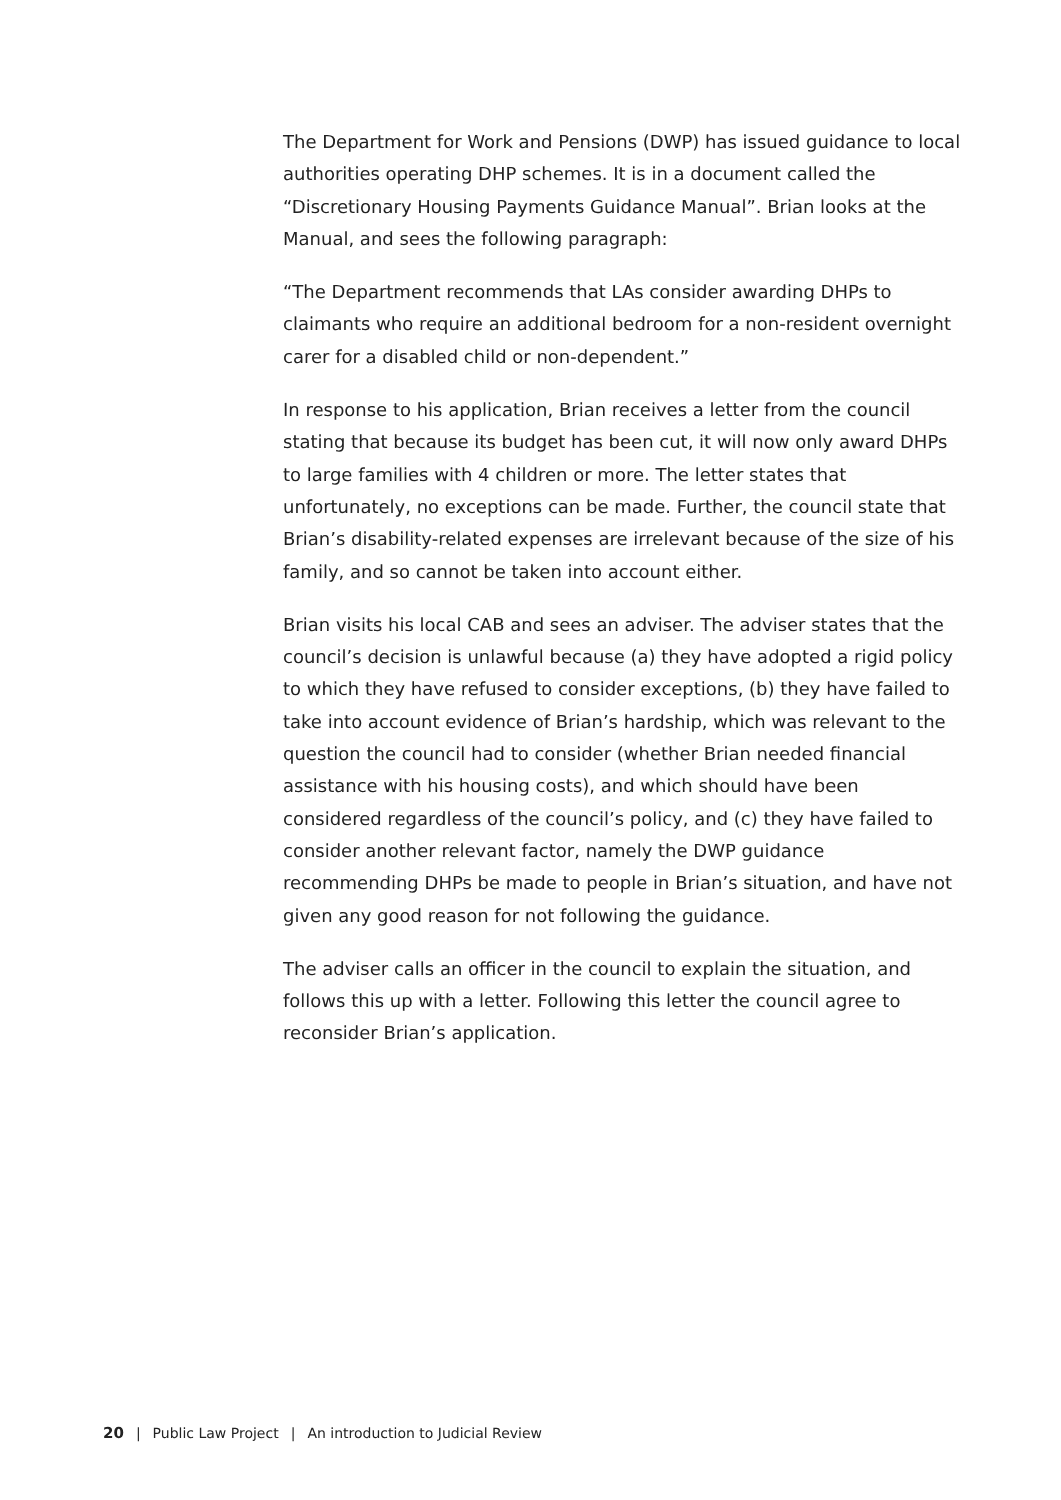The Department for Work and Pensions (DWP) has issued guidance to local authorities operating DHP schemes. It is in a document called the “Discretionary Housing Payments Guidance Manual”. Brian looks at the Manual, and sees the following paragraph:
“The Department recommends that LAs consider awarding DHPs to claimants who require an additional bedroom for a non-resident overnight carer for a disabled child or non-dependent.”
In response to his application, Brian receives a letter from the council stating that because its budget has been cut, it will now only award DHPs to large families with 4 children or more. The letter states that unfortunately, no exceptions can be made. Further, the council state that Brian’s disability-related expenses are irrelevant because of the size of his family, and so cannot be taken into account either.
Brian visits his local CAB and sees an adviser. The adviser states that the council’s decision is unlawful because (a) they have adopted a rigid policy to which they have refused to consider exceptions, (b) they have failed to take into account evidence of Brian’s hardship, which was relevant to the question the council had to consider (whether Brian needed financial assistance with his housing costs), and which should have been considered regardless of the council’s policy, and (c) they have failed to consider another relevant factor, namely the DWP guidance recommending DHPs be made to people in Brian’s situation, and have not given any good reason for not following the guidance.
The adviser calls an officer in the council to explain the situation, and follows this up with a letter. Following this letter the council agree to reconsider Brian’s application.
20 | Public Law Project | An introduction to Judicial Review